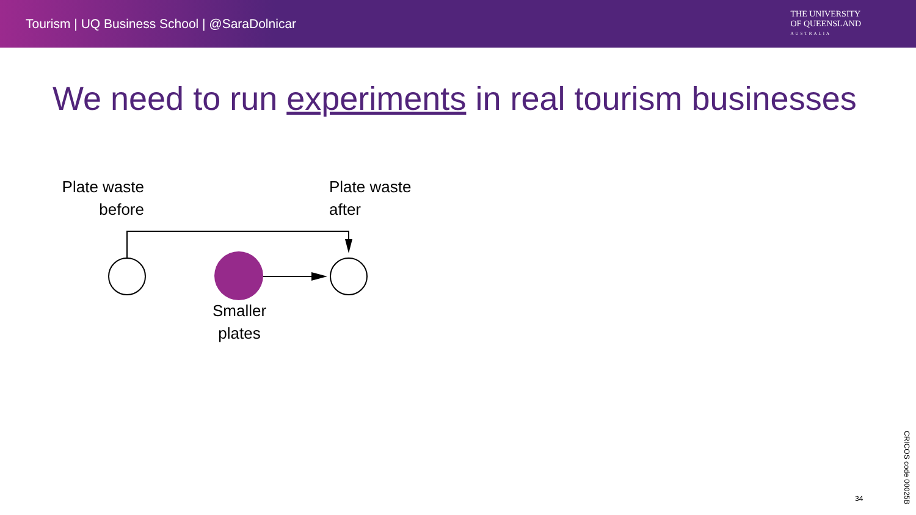Tourism | UQ Business School | @SaraDolnicar
THE UNIVERSITY
OF QUEENSLAND
AUSTRALIA
We need to run experiments in real tourism businesses
Plate waste
before
Plate waste
after
Smaller
plates
34
CRICOS code 00025B